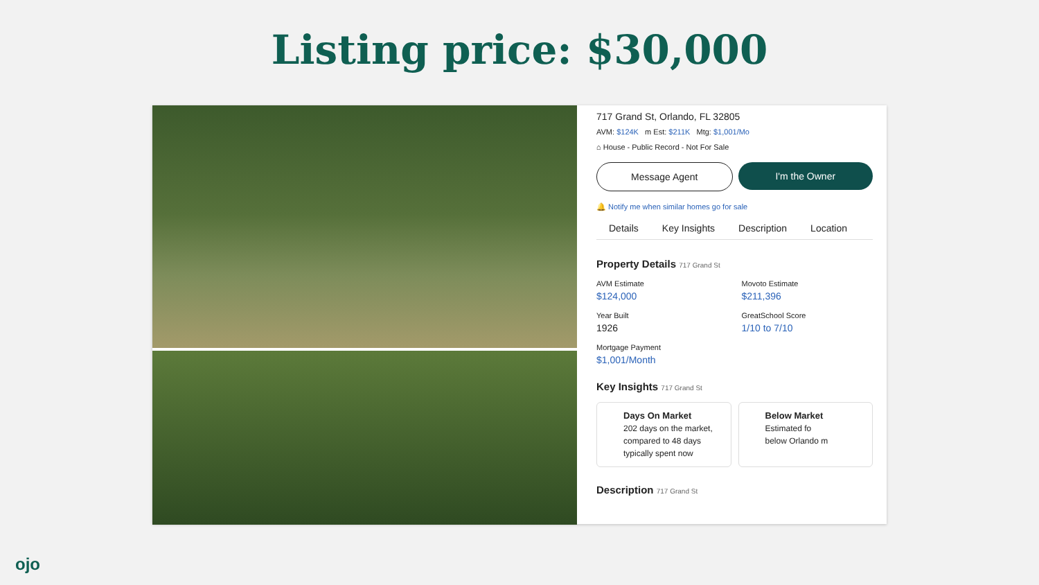Listing price: $30,000
717 Grand St, Orlando, FL 32805
AVM: $124K m Est: $211K Mtg: $1,001/Mo
⌂ House - Public Record - Not For Sale
Message Agent I'm the Owner
🔔 Notify me when similar homes go for sale
Details Key Insights Description Location
Property Details 717 Grand St
AVM Estimate
$124,000
Movoto Estimate
$211,396
Year Built
1926
GreatSchool Score
1/10 to 7/10
Mortgage Payment
$1,001/Month
Key Insights 717 Grand St
Days On Market
202 days on the market, compared to 48 days typically spent now
Below Market
Estimated fo
below Orlando m
Description 717 Grand St
ojo